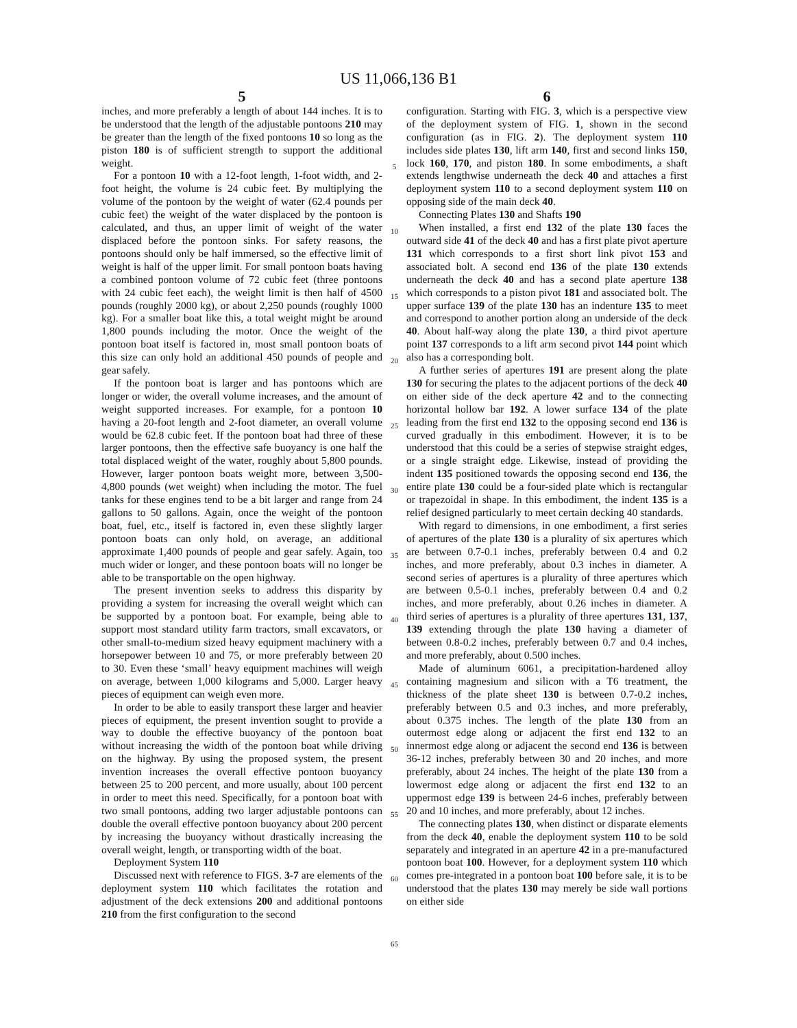US 11,066,136 B1
5
inches, and more preferably a length of about 144 inches. It is to be understood that the length of the adjustable pontoons 210 may be greater than the length of the fixed pontoons 10 so long as the piston 180 is of sufficient strength to support the additional weight.
For a pontoon 10 with a 12-foot length, 1-foot width, and 2-foot height, the volume is 24 cubic feet. By multiplying the volume of the pontoon by the weight of water (62.4 pounds per cubic feet) the weight of the water displaced by the pontoon is calculated, and thus, an upper limit of weight of the water displaced before the pontoon sinks. For safety reasons, the pontoons should only be half immersed, so the effective limit of weight is half of the upper limit. For small pontoon boats having a combined pontoon volume of 72 cubic feet (three pontoons with 24 cubic feet each), the weight limit is then half of 4500 pounds (roughly 2000 kg), or about 2,250 pounds (roughly 1000 kg). For a smaller boat like this, a total weight might be around 1,800 pounds including the motor. Once the weight of the pontoon boat itself is factored in, most small pontoon boats of this size can only hold an additional 450 pounds of people and gear safely.
If the pontoon boat is larger and has pontoons which are longer or wider, the overall volume increases, and the amount of weight supported increases. For example, for a pontoon 10 having a 20-foot length and 2-foot diameter, an overall volume would be 62.8 cubic feet. If the pontoon boat had three of these larger pontoons, then the effective safe buoyancy is one half the total displaced weight of the water, roughly about 5,800 pounds. However, larger pontoon boats weight more, between 3,500-4,800 pounds (wet weight) when including the motor. The fuel tanks for these engines tend to be a bit larger and range from 24 gallons to 50 gallons. Again, once the weight of the pontoon boat, fuel, etc., itself is factored in, even these slightly larger pontoon boats can only hold, on average, an additional approximate 1,400 pounds of people and gear safely. Again, too much wider or longer, and these pontoon boats will no longer be able to be transportable on the open highway.
The present invention seeks to address this disparity by providing a system for increasing the overall weight which can be supported by a pontoon boat. For example, being able to support most standard utility farm tractors, small excavators, or other small-to-medium sized heavy equipment machinery with a horsepower between 10 and 75, or more preferably between 20 to 30. Even these ‘small’ heavy equipment machines will weigh on average, between 1,000 kilograms and 5,000. Larger heavy pieces of equipment can weigh even more.
In order to be able to easily transport these larger and heavier pieces of equipment, the present invention sought to provide a way to double the effective buoyancy of the pontoon boat without increasing the width of the pontoon boat while driving on the highway. By using the proposed system, the present invention increases the overall effective pontoon buoyancy between 25 to 200 percent, and more usually, about 100 percent in order to meet this need. Specifically, for a pontoon boat with two small pontoons, adding two larger adjustable pontoons can double the overall effective pontoon buoyancy about 200 percent by increasing the buoyancy without drastically increasing the overall weight, length, or transporting width of the boat.
Deployment System 110
Discussed next with reference to FIGS. 3-7 are elements of the deployment system 110 which facilitates the rotation and adjustment of the deck extensions 200 and additional pontoons 210 from the first configuration to the second
5
10
15
20
25
30
35
40
45
50
55
60
65
6
configuration. Starting with FIG. 3, which is a perspective view of the deployment system of FIG. 1, shown in the second configuration (as in FIG. 2). The deployment system 110 includes side plates 130, lift arm 140, first and second links 150, lock 160, 170, and piston 180. In some embodiments, a shaft extends lengthwise underneath the deck 40 and attaches a first deployment system 110 to a second deployment system 110 on opposing side of the main deck 40.
Connecting Plates 130 and Shafts 190
When installed, a first end 132 of the plate 130 faces the outward side 41 of the deck 40 and has a first plate pivot aperture 131 which corresponds to a first short link pivot 153 and associated bolt. A second end 136 of the plate 130 extends underneath the deck 40 and has a second plate aperture 138 which corresponds to a piston pivot 181 and associated bolt. The upper surface 139 of the plate 130 has an indenture 135 to meet and correspond to another portion along an underside of the deck 40. About half-way along the plate 130, a third pivot aperture point 137 corresponds to a lift arm second pivot 144 point which also has a corresponding bolt.
A further series of apertures 191 are present along the plate 130 for securing the plates to the adjacent portions of the deck 40 on either side of the deck aperture 42 and to the connecting horizontal hollow bar 192. A lower surface 134 of the plate leading from the first end 132 to the opposing second end 136 is curved gradually in this embodiment. However, it is to be understood that this could be a series of stepwise straight edges, or a single straight edge. Likewise, instead of providing the indent 135 positioned towards the opposing second end 136, the entire plate 130 could be a four-sided plate which is rectangular or trapezoidal in shape. In this embodiment, the indent 135 is a relief designed particularly to meet certain decking 40 standards.
With regard to dimensions, in one embodiment, a first series of apertures of the plate 130 is a plurality of six apertures which are between 0.7-0.1 inches, preferably between 0.4 and 0.2 inches, and more preferably, about 0.3 inches in diameter. A second series of apertures is a plurality of three apertures which are between 0.5-0.1 inches, preferably between 0.4 and 0.2 inches, and more preferably, about 0.26 inches in diameter. A third series of apertures is a plurality of three apertures 131, 137, 139 extending through the plate 130 having a diameter of between 0.8-0.2 inches, preferably between 0.7 and 0.4 inches, and more preferably, about 0.500 inches.
Made of aluminum 6061, a precipitation-hardened alloy containing magnesium and silicon with a T6 treatment, the thickness of the plate sheet 130 is between 0.7-0.2 inches, preferably between 0.5 and 0.3 inches, and more preferably, about 0.375 inches. The length of the plate 130 from an outermost edge along or adjacent the first end 132 to an innermost edge along or adjacent the second end 136 is between 36-12 inches, preferably between 30 and 20 inches, and more preferably, about 24 inches. The height of the plate 130 from a lowermost edge along or adjacent the first end 132 to an uppermost edge 139 is between 24-6 inches, preferably between 20 and 10 inches, and more preferably, about 12 inches.
The connecting plates 130, when distinct or disparate elements from the deck 40, enable the deployment system 110 to be sold separately and integrated in an aperture 42 in a pre-manufactured pontoon boat 100. However, for a deployment system 110 which comes pre-integrated in a pontoon boat 100 before sale, it is to be understood that the plates 130 may merely be side wall portions on either side